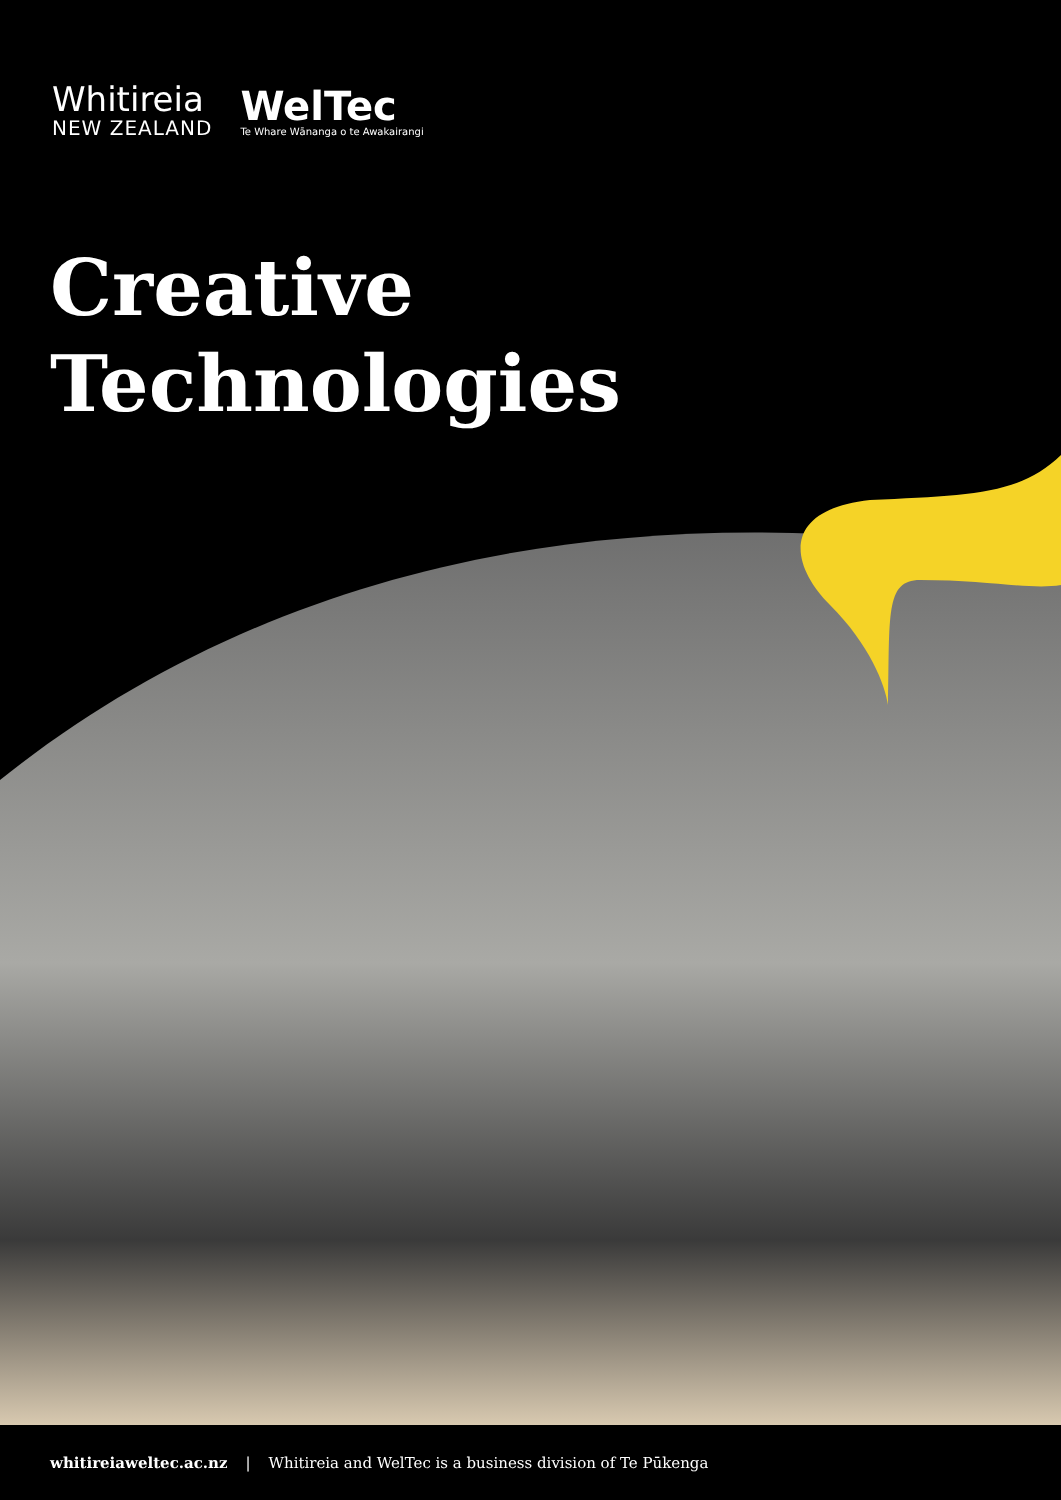Whitireia
NEW ZEALAND
WelTec
Te Whare Wānanga o te Awakairangi
Creative
Technologies
whitireiaweltec.ac.nz | Whitireia and WelTec is a business division of Te Pūkenga